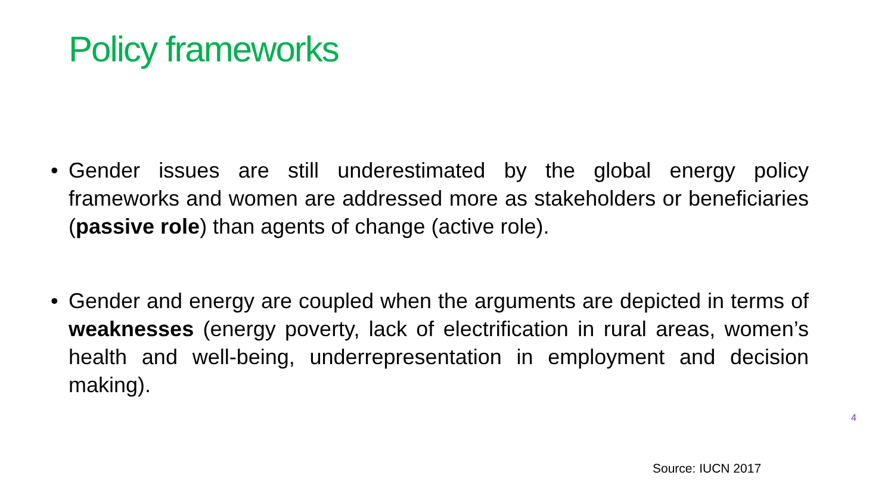Policy frameworks
• Gender issues are still underestimated by the global energy policy frameworks and women are addressed more as stakeholders or beneficiaries (passive role) than agents of change (active role).
• Gender and energy are coupled when the arguments are depicted in terms of weaknesses (energy poverty, lack of electrification in rural areas, women’s health and well-being, underrepresentation in employment and decision making).
4
Source: IUCN 2017